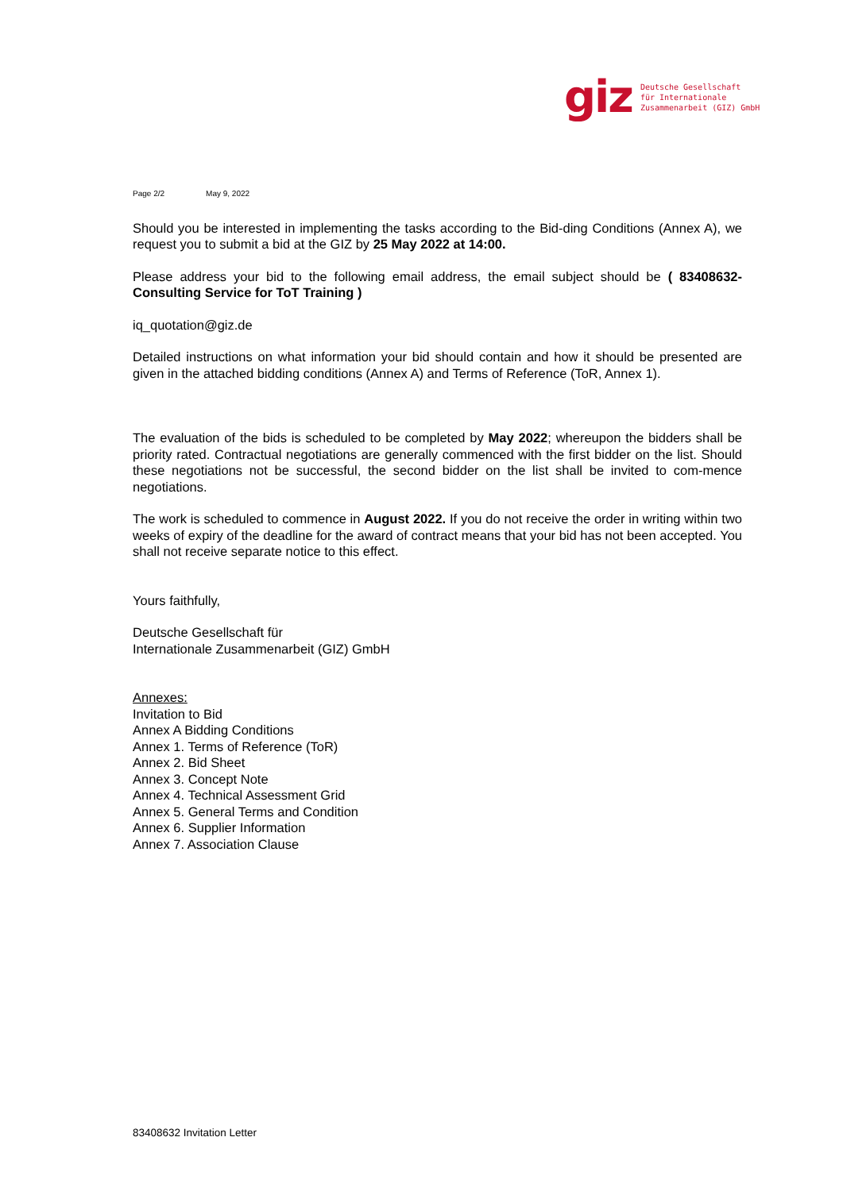giz
Deutsche Gesellschaft
für Internationale
Zusammenarbeit (GIZ) GmbH
Page 2/2 May 9, 2022
Should you be interested in implementing the tasks according to the Bid-ding Conditions (Annex A), we request you to submit a bid at the GIZ by 25 May 2022 at 14:00.
Please address your bid to the following email address, the email subject should be ( 83408632-Consulting Service for ToT Training )
iq_quotation@giz.de
Detailed instructions on what information your bid should contain and how it should be presented are given in the attached bidding conditions (Annex A) and Terms of Reference (ToR, Annex 1).
The evaluation of the bids is scheduled to be completed by May 2022; whereupon the bidders shall be priority rated. Contractual negotiations are generally commenced with the first bidder on the list. Should these negotiations not be successful, the second bidder on the list shall be invited to com-mence negotiations.
The work is scheduled to commence in August 2022. If you do not receive the order in writing within two weeks of expiry of the deadline for the award of contract means that your bid has not been accepted. You shall not receive separate notice to this effect.
Yours faithfully,
Deutsche Gesellschaft für
Internationale Zusammenarbeit (GIZ) GmbH
Annexes:
Invitation to Bid
Annex A Bidding Conditions
Annex 1. Terms of Reference (ToR)
Annex 2. Bid Sheet
Annex 3. Concept Note
Annex 4. Technical Assessment Grid
Annex 5. General Terms and Condition
Annex 6. Supplier Information
Annex 7. Association Clause
83408632 Invitation Letter